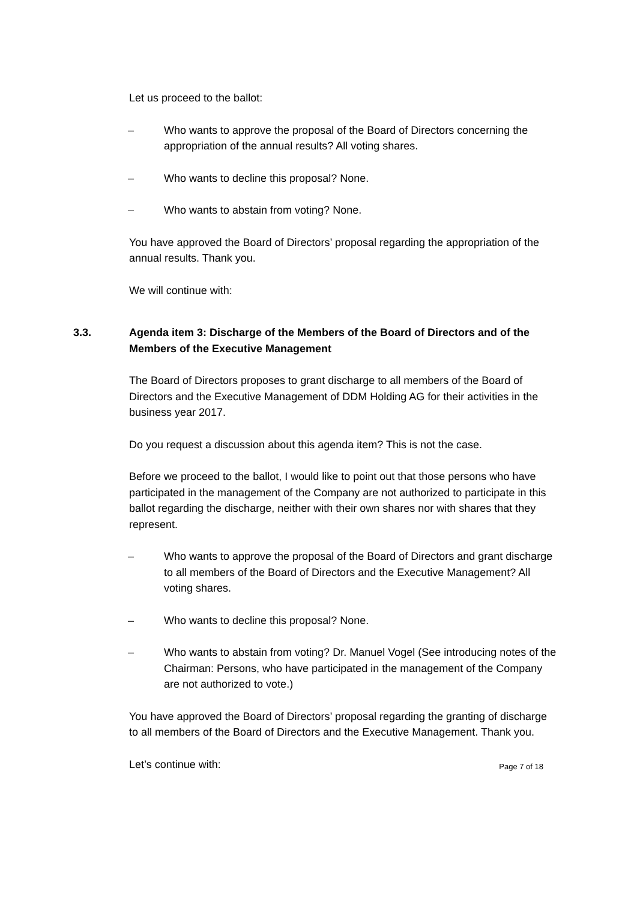Let us proceed to the ballot:
– Who wants to approve the proposal of the Board of Directors concerning the appropriation of the annual results? All voting shares.
– Who wants to decline this proposal? None.
– Who wants to abstain from voting? None.
You have approved the Board of Directors’ proposal regarding the appropriation of the annual results. Thank you.
We will continue with:
3.3. Agenda item 3: Discharge of the Members of the Board of Directors and of the Members of the Executive Management
The Board of Directors proposes to grant discharge to all members of the Board of Directors and the Executive Management of DDM Holding AG for their activities in the business year 2017.
Do you request a discussion about this agenda item? This is not the case.
Before we proceed to the ballot, I would like to point out that those persons who have participated in the management of the Company are not authorized to participate in this ballot regarding the discharge, neither with their own shares nor with shares that they represent.
– Who wants to approve the proposal of the Board of Directors and grant discharge to all members of the Board of Directors and the Executive Management? All voting shares.
– Who wants to decline this proposal? None.
– Who wants to abstain from voting? Dr. Manuel Vogel (See introducing notes of the Chairman: Persons, who have participated in the management of the Company are not authorized to vote.)
You have approved the Board of Directors’ proposal regarding the granting of discharge to all members of the Board of Directors and the Executive Management. Thank you.
Let’s continue with:
Page 7 of 18